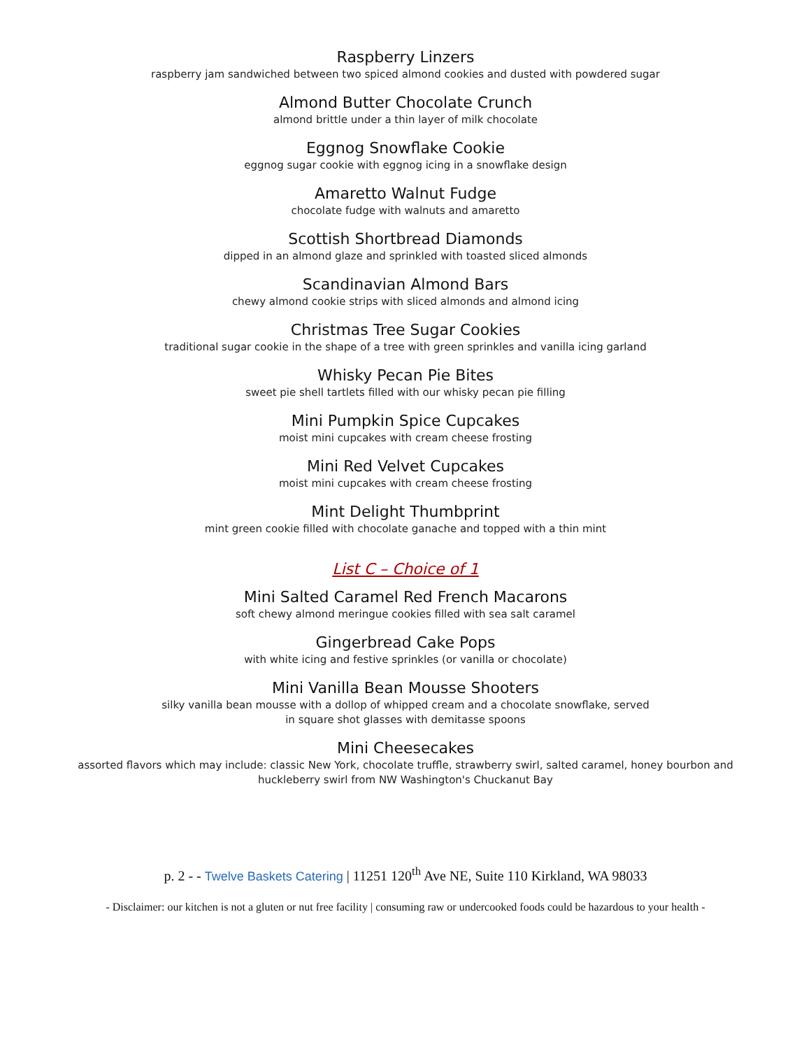Raspberry Linzers
raspberry jam sandwiched between two spiced almond cookies and dusted with powdered sugar
Almond Butter Chocolate Crunch
almond brittle under a thin layer of milk chocolate
Eggnog Snowflake Cookie
eggnog sugar cookie with eggnog icing in a snowflake design
Amaretto Walnut Fudge
chocolate fudge with walnuts and amaretto
Scottish Shortbread Diamonds
dipped in an almond glaze and sprinkled with toasted sliced almonds
Scandinavian Almond Bars
chewy almond cookie strips with sliced almonds and almond icing
Christmas Tree Sugar Cookies
traditional sugar cookie in the shape of a tree with green sprinkles and vanilla icing garland
Whisky Pecan Pie Bites
sweet pie shell tartlets filled with our whisky pecan pie filling
Mini Pumpkin Spice Cupcakes
moist mini cupcakes with cream cheese frosting
Mini Red Velvet Cupcakes
moist mini cupcakes with cream cheese frosting
Mint Delight Thumbprint
mint green cookie filled with chocolate ganache and topped with a thin mint
List C – Choice of 1
Mini Salted Caramel Red French Macarons
soft chewy almond meringue cookies filled with sea salt caramel
Gingerbread Cake Pops
with white icing and festive sprinkles (or vanilla or chocolate)
Mini Vanilla Bean Mousse Shooters
silky vanilla bean mousse with a dollop of whipped cream and a chocolate snowflake, served
in square shot glasses with demitasse spoons
Mini Cheesecakes
assorted flavors which may include: classic New York, chocolate truffle, strawberry swirl, salted caramel, honey bourbon and
huckleberry swirl from NW Washington's Chuckanut Bay
p. 2 - - Twelve Baskets Catering | 11251 120<sup>th</sup> Ave NE, Suite 110 Kirkland, WA 98033
- Disclaimer: our kitchen is not a gluten or nut free facility | consuming raw or undercooked foods could be hazardous to your health -